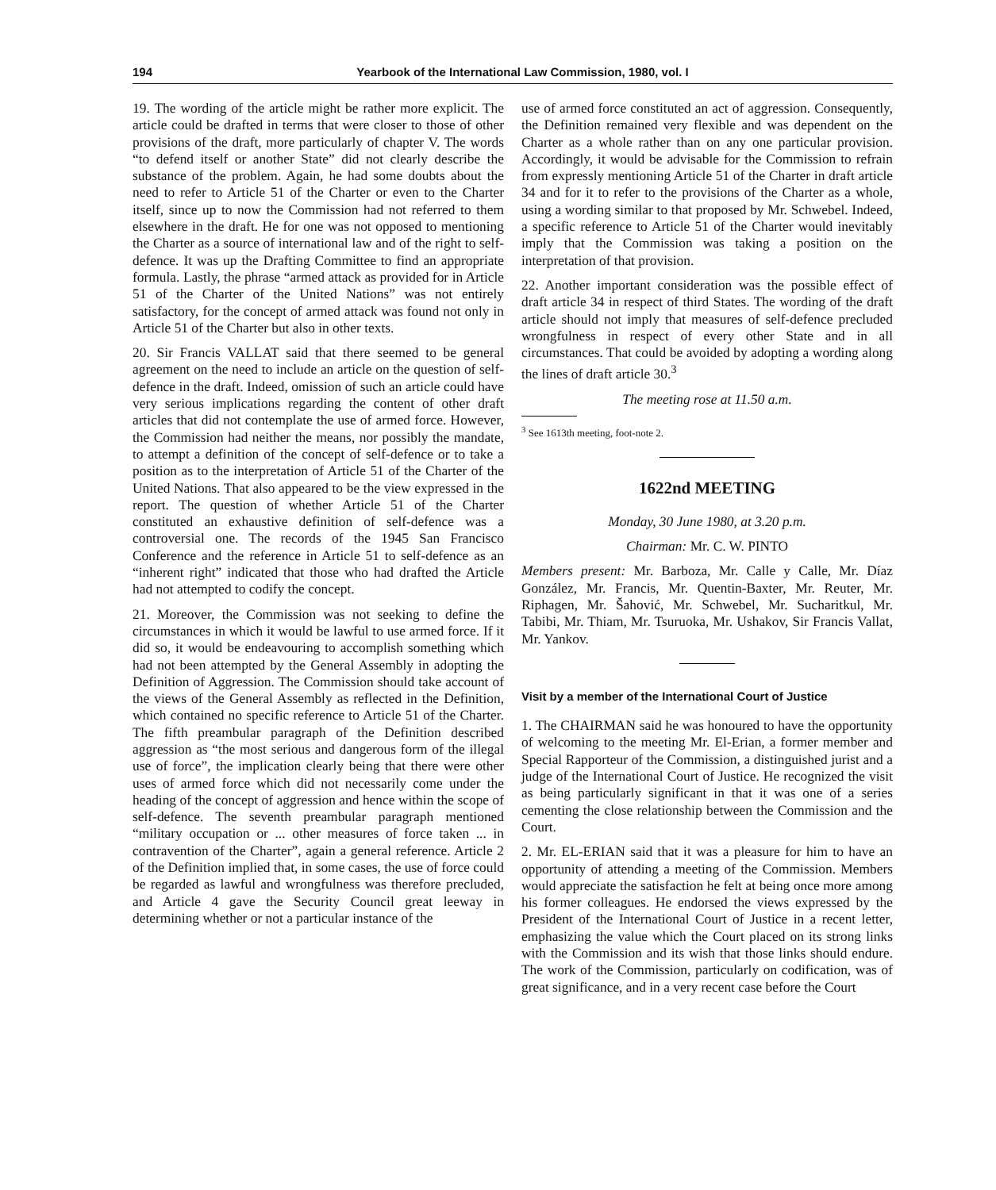194 Yearbook of the International Law Commission, 1980, vol. I
19. The wording of the article might be rather more explicit. The article could be drafted in terms that were closer to those of other provisions of the draft, more particularly of chapter V. The words “to defend itself or another State” did not clearly describe the substance of the problem. Again, he had some doubts about the need to refer to Article 51 of the Charter or even to the Charter itself, since up to now the Commission had not referred to them elsewhere in the draft. He for one was not opposed to mentioning the Charter as a source of international law and of the right to self-defence. It was up the Drafting Committee to find an appropriate formula. Lastly, the phrase “armed attack as provided for in Article 51 of the Charter of the United Nations” was not entirely satisfactory, for the concept of armed attack was found not only in Article 51 of the Charter but also in other texts.
20. Sir Francis VALLAT said that there seemed to be general agreement on the need to include an article on the question of self-defence in the draft. Indeed, omission of such an article could have very serious implications regarding the content of other draft articles that did not contemplate the use of armed force. However, the Commission had neither the means, nor possibly the mandate, to attempt a definition of the concept of self-defence or to take a position as to the interpretation of Article 51 of the Charter of the United Nations. That also appeared to be the view expressed in the report. The question of whether Article 51 of the Charter constituted an exhaustive definition of self-defence was a controversial one. The records of the 1945 San Francisco Conference and the reference in Article 51 to self-defence as an “inherent right” indicated that those who had drafted the Article had not attempted to codify the concept.
21. Moreover, the Commission was not seeking to define the circumstances in which it would be lawful to use armed force. If it did so, it would be endeavouring to accomplish something which had not been attempted by the General Assembly in adopting the Definition of Aggression. The Commission should take account of the views of the General Assembly as reflected in the Definition, which contained no specific reference to Article 51 of the Charter. The fifth preambular paragraph of the Definition described aggression as “the most serious and dangerous form of the illegal use of force”, the implication clearly being that there were other uses of armed force which did not necessarily come under the heading of the concept of aggression and hence within the scope of self-defence. The seventh preambular paragraph mentioned “military occupation or ... other measures of force taken ... in contravention of the Charter”, again a general reference. Article 2 of the Definition implied that, in some cases, the use of force could be regarded as lawful and wrongfulness was therefore precluded, and Article 4 gave the Security Council great leeway in determining whether or not a particular instance of the
use of armed force constituted an act of aggression. Consequently, the Definition remained very flexible and was dependent on the Charter as a whole rather than on any one particular provision. Accordingly, it would be advisable for the Commission to refrain from expressly mentioning Article 51 of the Charter in draft article 34 and for it to refer to the provisions of the Charter as a whole, using a wording similar to that proposed by Mr. Schwebel. Indeed, a specific reference to Article 51 of the Charter would inevitably imply that the Commission was taking a position on the interpretation of that provision.
22. Another important consideration was the possible effect of draft article 34 in respect of third States. The wording of the draft article should not imply that measures of self-defence precluded wrongfulness in respect of every other State and in all circumstances. That could be avoided by adopting a wording along the lines of draft article 30.<sup>3</sup>
The meeting rose at 11.50 a.m.
<sup>3</sup> See 1613th meeting, foot-note 2.
1622nd MEETING
Monday, 30 June 1980, at 3.20 p.m.
Chairman: Mr. C. W. PINTO
Members present: Mr. Barboza, Mr. Calle y Calle, Mr. Díaz González, Mr. Francis, Mr. Quentin-Baxter, Mr. Reuter, Mr. Riphagen, Mr. Šahović, Mr. Schwebel, Mr. Sucharitkul, Mr. Tabibi, Mr. Thiam, Mr. Tsuruoka, Mr. Ushakov, Sir Francis Vallat, Mr. Yankov.
Visit by a member of the International Court of Justice
1. The CHAIRMAN said he was honoured to have the opportunity of welcoming to the meeting Mr. El-Erian, a former member and Special Rapporteur of the Commission, a distinguished jurist and a judge of the International Court of Justice. He recognized the visit as being particularly significant in that it was one of a series cementing the close relationship between the Commission and the Court.
2. Mr. EL-ERIAN said that it was a pleasure for him to have an opportunity of attending a meeting of the Commission. Members would appreciate the satisfaction he felt at being once more among his former colleagues. He endorsed the views expressed by the President of the International Court of Justice in a recent letter, emphasizing the value which the Court placed on its strong links with the Commission and its wish that those links should endure. The work of the Commission, particularly on codification, was of great significance, and in a very recent case before the Court